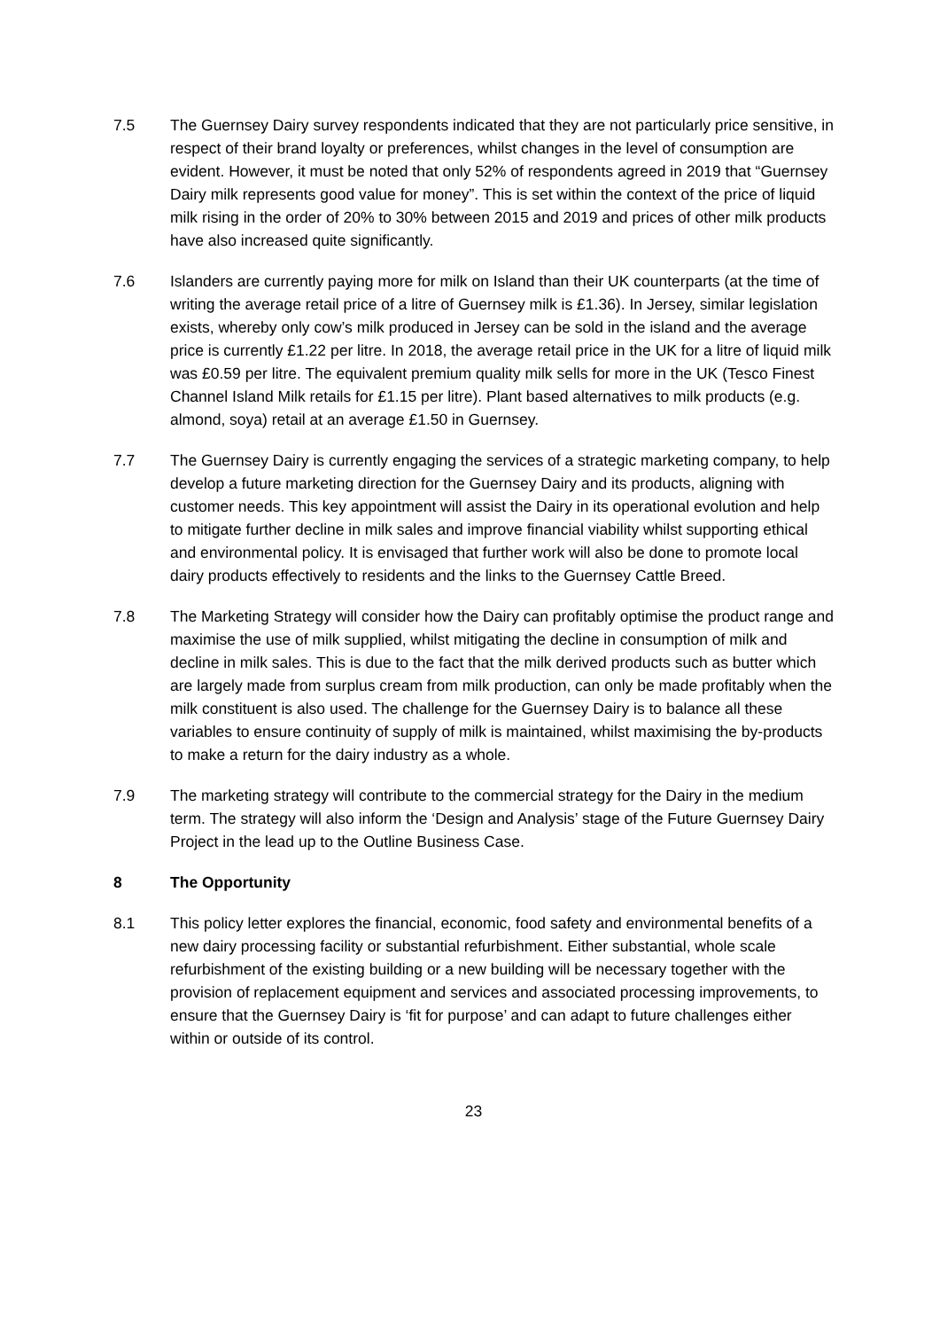7.5 The Guernsey Dairy survey respondents indicated that they are not particularly price sensitive, in respect of their brand loyalty or preferences, whilst changes in the level of consumption are evident. However, it must be noted that only 52% of respondents agreed in 2019 that “Guernsey Dairy milk represents good value for money”. This is set within the context of the price of liquid milk rising in the order of 20% to 30% between 2015 and 2019 and prices of other milk products have also increased quite significantly.
7.6 Islanders are currently paying more for milk on Island than their UK counterparts (at the time of writing the average retail price of a litre of Guernsey milk is £1.36). In Jersey, similar legislation exists, whereby only cow’s milk produced in Jersey can be sold in the island and the average price is currently £1.22 per litre. In 2018, the average retail price in the UK for a litre of liquid milk was £0.59 per litre. The equivalent premium quality milk sells for more in the UK (Tesco Finest Channel Island Milk retails for £1.15 per litre). Plant based alternatives to milk products (e.g. almond, soya) retail at an average £1.50 in Guernsey.
7.7 The Guernsey Dairy is currently engaging the services of a strategic marketing company, to help develop a future marketing direction for the Guernsey Dairy and its products, aligning with customer needs. This key appointment will assist the Dairy in its operational evolution and help to mitigate further decline in milk sales and improve financial viability whilst supporting ethical and environmental policy. It is envisaged that further work will also be done to promote local dairy products effectively to residents and the links to the Guernsey Cattle Breed.
7.8 The Marketing Strategy will consider how the Dairy can profitably optimise the product range and maximise the use of milk supplied, whilst mitigating the decline in consumption of milk and decline in milk sales. This is due to the fact that the milk derived products such as butter which are largely made from surplus cream from milk production, can only be made profitably when the milk constituent is also used. The challenge for the Guernsey Dairy is to balance all these variables to ensure continuity of supply of milk is maintained, whilst maximising the by-products to make a return for the dairy industry as a whole.
7.9 The marketing strategy will contribute to the commercial strategy for the Dairy in the medium term. The strategy will also inform the ‘Design and Analysis’ stage of the Future Guernsey Dairy Project in the lead up to the Outline Business Case.
8 The Opportunity
8.1 This policy letter explores the financial, economic, food safety and environmental benefits of a new dairy processing facility or substantial refurbishment. Either substantial, whole scale refurbishment of the existing building or a new building will be necessary together with the provision of replacement equipment and services and associated processing improvements, to ensure that the Guernsey Dairy is ‘fit for purpose’ and can adapt to future challenges either within or outside of its control.
23